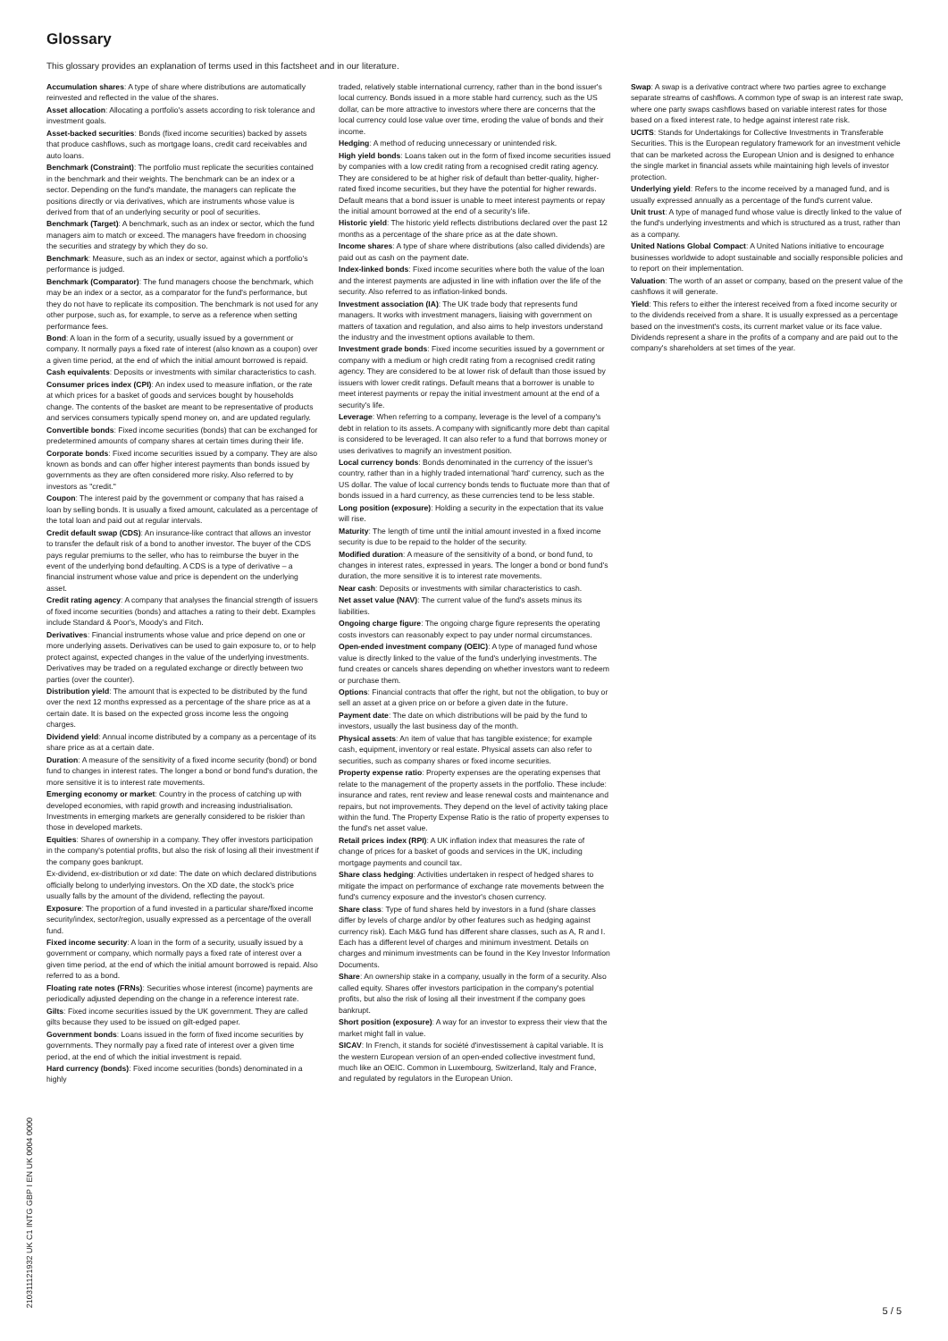Glossary
This glossary provides an explanation of terms used in this factsheet and in our literature.
Accumulation shares: A type of share where distributions are automatically reinvested and reflected in the value of the shares.
Asset allocation: Allocating a portfolio's assets according to risk tolerance and investment goals.
Asset-backed securities: Bonds (fixed income securities) backed by assets that produce cashflows, such as mortgage loans, credit card receivables and auto loans.
Benchmark (Constraint): The portfolio must replicate the securities contained in the benchmark and their weights. The benchmark can be an index or a sector. Depending on the fund's mandate, the managers can replicate the positions directly or via derivatives, which are instruments whose value is derived from that of an underlying security or pool of securities.
Benchmark (Target): A benchmark, such as an index or sector, which the fund managers aim to match or exceed. The managers have freedom in choosing the securities and strategy by which they do so.
Benchmark: Measure, such as an index or sector, against which a portfolio's performance is judged.
Benchmark (Comparator): The fund managers choose the benchmark, which may be an index or a sector, as a comparator for the fund's performance, but they do not have to replicate its composition. The benchmark is not used for any other purpose, such as, for example, to serve as a reference when setting performance fees.
Bond: A loan in the form of a security, usually issued by a government or company. It normally pays a fixed rate of interest (also known as a coupon) over a given time period, at the end of which the initial amount borrowed is repaid.
Cash equivalents: Deposits or investments with similar characteristics to cash.
Consumer prices index (CPI): An index used to measure inflation, or the rate at which prices for a basket of goods and services bought by households change. The contents of the basket are meant to be representative of products and services consumers typically spend money on, and are updated regularly.
Convertible bonds: Fixed income securities (bonds) that can be exchanged for predetermined amounts of company shares at certain times during their life.
Corporate bonds: Fixed income securities issued by a company. They are also known as bonds and can offer higher interest payments than bonds issued by governments as they are often considered more risky. Also referred to by investors as "credit."
Coupon: The interest paid by the government or company that has raised a loan by selling bonds. It is usually a fixed amount, calculated as a percentage of the total loan and paid out at regular intervals.
Credit default swap (CDS): An insurance-like contract that allows an investor to transfer the default risk of a bond to another investor. The buyer of the CDS pays regular premiums to the seller, who has to reimburse the buyer in the event of the underlying bond defaulting. A CDS is a type of derivative – a financial instrument whose value and price is dependent on the underlying asset.
Credit rating agency: A company that analyses the financial strength of issuers of fixed income securities (bonds) and attaches a rating to their debt. Examples include Standard & Poor's, Moody's and Fitch.
Derivatives: Financial instruments whose value and price depend on one or more underlying assets. Derivatives can be used to gain exposure to, or to help protect against, expected changes in the value of the underlying investments. Derivatives may be traded on a regulated exchange or directly between two parties (over the counter).
Distribution yield: The amount that is expected to be distributed by the fund over the next 12 months expressed as a percentage of the share price as at a certain date. It is based on the expected gross income less the ongoing charges.
Dividend yield: Annual income distributed by a company as a percentage of its share price as at a certain date.
Duration: A measure of the sensitivity of a fixed income security (bond) or bond fund to changes in interest rates. The longer a bond or bond fund's duration, the more sensitive it is to interest rate movements.
Emerging economy or market: Country in the process of catching up with developed economies, with rapid growth and increasing industrialisation. Investments in emerging markets are generally considered to be riskier than those in developed markets.
Equities: Shares of ownership in a company. They offer investors participation in the company's potential profits, but also the risk of losing all their investment if the company goes bankrupt.
Ex-dividend, ex-distribution or xd date: The date on which declared distributions officially belong to underlying investors. On the XD date, the stock's price usually falls by the amount of the dividend, reflecting the payout.
Exposure: The proportion of a fund invested in a particular share/fixed income security/index, sector/region, usually expressed as a percentage of the overall fund.
Fixed income security: A loan in the form of a security, usually issued by a government or company, which normally pays a fixed rate of interest over a given time period, at the end of which the initial amount borrowed is repaid. Also referred to as a bond.
Floating rate notes (FRNs): Securities whose interest (income) payments are periodically adjusted depending on the change in a reference interest rate.
Gilts: Fixed income securities issued by the UK government. They are called gilts because they used to be issued on gilt-edged paper.
Government bonds: Loans issued in the form of fixed income securities by governments. They normally pay a fixed rate of interest over a given time period, at the end of which the initial investment is repaid.
Hard currency (bonds): Fixed income securities (bonds) denominated in a highly
traded, relatively stable international currency, rather than in the bond issuer's local currency. Bonds issued in a more stable hard currency, such as the US dollar, can be more attractive to investors where there are concerns that the local currency could lose value over time, eroding the value of bonds and their income.
Hedging: A method of reducing unnecessary or unintended risk.
High yield bonds: Loans taken out in the form of fixed income securities issued by companies with a low credit rating from a recognised credit rating agency. They are considered to be at higher risk of default than better-quality, higher-rated fixed income securities, but they have the potential for higher rewards. Default means that a bond issuer is unable to meet interest payments or repay the initial amount borrowed at the end of a security's life.
Historic yield: The historic yield reflects distributions declared over the past 12 months as a percentage of the share price as at the date shown.
Income shares: A type of share where distributions (also called dividends) are paid out as cash on the payment date.
Index-linked bonds: Fixed income securities where both the value of the loan and the interest payments are adjusted in line with inflation over the life of the security. Also referred to as inflation-linked bonds.
Investment association (IA): The UK trade body that represents fund managers. It works with investment managers, liaising with government on matters of taxation and regulation, and also aims to help investors understand the industry and the investment options available to them.
Investment grade bonds: Fixed income securities issued by a government or company with a medium or high credit rating from a recognised credit rating agency. They are considered to be at lower risk of default than those issued by issuers with lower credit ratings. Default means that a borrower is unable to meet interest payments or repay the initial investment amount at the end of a security's life.
Leverage: When referring to a company, leverage is the level of a company's debt in relation to its assets. A company with significantly more debt than capital is considered to be leveraged. It can also refer to a fund that borrows money or uses derivatives to magnify an investment position.
Local currency bonds: Bonds denominated in the currency of the issuer's country, rather than in a highly traded international 'hard' currency, such as the US dollar. The value of local currency bonds tends to fluctuate more than that of bonds issued in a hard currency, as these currencies tend to be less stable.
Long position (exposure): Holding a security in the expectation that its value will rise.
Maturity: The length of time until the initial amount invested in a fixed income security is due to be repaid to the holder of the security.
Modified duration: A measure of the sensitivity of a bond, or bond fund, to changes in interest rates, expressed in years. The longer a bond or bond fund's duration, the more sensitive it is to interest rate movements.
Near cash: Deposits or investments with similar characteristics to cash.
Net asset value (NAV): The current value of the fund's assets minus its liabilities.
Ongoing charge figure: The ongoing charge figure represents the operating costs investors can reasonably expect to pay under normal circumstances.
Open-ended investment company (OEIC): A type of managed fund whose value is directly linked to the value of the fund's underlying investments. The fund creates or cancels shares depending on whether investors want to redeem or purchase them.
Options: Financial contracts that offer the right, but not the obligation, to buy or sell an asset at a given price on or before a given date in the future.
Payment date: The date on which distributions will be paid by the fund to investors, usually the last business day of the month.
Physical assets: An item of value that has tangible existence; for example cash, equipment, inventory or real estate. Physical assets can also refer to securities, such as company shares or fixed income securities.
Property expense ratio: Property expenses are the operating expenses that relate to the management of the property assets in the portfolio. These include: insurance and rates, rent review and lease renewal costs and maintenance and repairs, but not improvements. They depend on the level of activity taking place within the fund. The Property Expense Ratio is the ratio of property expenses to the fund's net asset value.
Retail prices index (RPI): A UK inflation index that measures the rate of change of prices for a basket of goods and services in the UK, including mortgage payments and council tax.
Share class hedging: Activities undertaken in respect of hedged shares to mitigate the impact on performance of exchange rate movements between the fund's currency exposure and the investor's chosen currency.
Share class: Type of fund shares held by investors in a fund (share classes differ by levels of charge and/or by other features such as hedging against currency risk). Each M&G fund has different share classes, such as A, R and I. Each has a different level of charges and minimum investment. Details on charges and minimum investments can be found in the Key Investor Information Documents.
Share: An ownership stake in a company, usually in the form of a security. Also called equity. Shares offer investors participation in the company's potential profits, but also the risk of losing all their investment if the company goes bankrupt.
Short position (exposure): A way for an investor to express their view that the market might fall in value.
SICAV: In French, it stands for société d'investissement à capital variable. It is the western European version of an open-ended collective investment fund, much like an OEIC. Common in Luxembourg, Switzerland, Italy and France, and regulated by regulators in the European Union.
Swap: A swap is a derivative contract where two parties agree to exchange separate streams of cashflows. A common type of swap is an interest rate swap, where one party swaps cashflows based on variable interest rates for those based on a fixed interest rate, to hedge against interest rate risk.
UCITS: Stands for Undertakings for Collective Investments in Transferable Securities. This is the European regulatory framework for an investment vehicle that can be marketed across the European Union and is designed to enhance the single market in financial assets while maintaining high levels of investor protection.
Underlying yield: Refers to the income received by a managed fund, and is usually expressed annually as a percentage of the fund's current value.
Unit trust: A type of managed fund whose value is directly linked to the value of the fund's underlying investments and which is structured as a trust, rather than as a company.
United Nations Global Compact: A United Nations initiative to encourage businesses worldwide to adopt sustainable and socially responsible policies and to report on their implementation.
Valuation: The worth of an asset or company, based on the present value of the cashflows it will generate.
Yield: This refers to either the interest received from a fixed income security or to the dividends received from a share. It is usually expressed as a percentage based on the investment's costs, its current market value or its face value. Dividends represent a share in the profits of a company and are paid out to the company's shareholders at set times of the year.
210311121932 UK C1 INTG GBP I EN UK 0004 0000
5 / 5